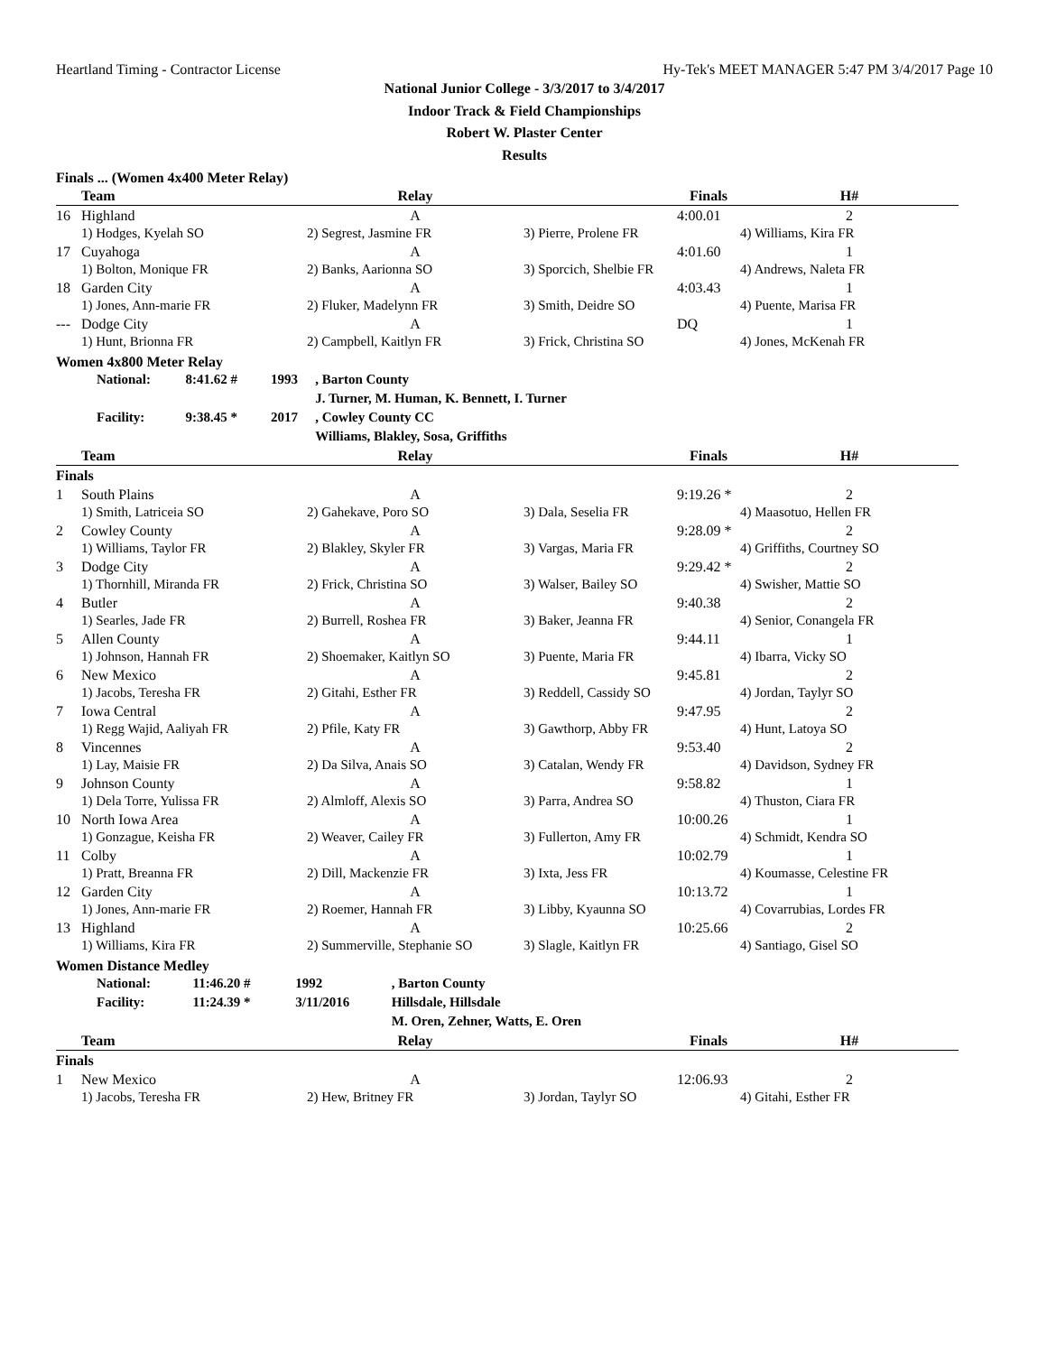Heartland Timing - Contractor License Hy-Tek's MEET MANAGER 5:47 PM 3/4/2017 Page 10
National Junior College - 3/3/2017 to 3/4/2017
Indoor Track & Field Championships
Robert W. Plaster Center
Results
Finals ... (Women 4x400 Meter Relay)
| | Team | Relay | | Finals | H# |
| --- | --- | --- | --- | --- | --- |
| 16 | Highland | A | | 4:00.01 | 2 |
| | 1) Hodges, Kyelah SO | 2) Segrest, Jasmine FR | 3) Pierre, Prolene FR | 4) Williams, Kira FR | |
| 17 | Cuyahoga | A | | 4:01.60 | 1 |
| | 1) Bolton, Monique FR | 2) Banks, Aarionna SO | 3) Sporcich, Shelbie FR | 4) Andrews, Naleta FR | |
| 18 | Garden City | A | | 4:03.43 | 1 |
| | 1) Jones, Ann-marie FR | 2) Fluker, Madelynn FR | 3) Smith, Deidre SO | 4) Puente, Marisa FR | |
| --- | Dodge City | A | | DQ | 1 |
| | 1) Hunt, Brionna FR | 2) Campbell, Kaitlyn FR | 3) Frick, Christina SO | 4) Jones, McKenah FR | |
Women 4x800 Meter Relay
| National: | 8:41.62 # | 1993 | , Barton County |
| | | | J. Turner, M. Human, K. Bennett, I. Turner |
| Facility: | 9:38.45 * | 2017 | , Cowley County CC |
| | | | Williams, Blakley, Sosa, Griffiths |
| | Team | Relay | | Finals | H# |
| --- | --- | --- | --- | --- | --- |
| Finals | | | | | |
| 1 | South Plains | A | | 9:19.26 * | 2 |
| | 1) Smith, Latriceia SO | 2) Gahekave, Poro SO | 3) Dala, Seselia FR | 4) Maasotuo, Hellen FR | |
| 2 | Cowley County | A | | 9:28.09 * | 2 |
| | 1) Williams, Taylor FR | 2) Blakley, Skyler FR | 3) Vargas, Maria FR | 4) Griffiths, Courtney SO | |
| 3 | Dodge City | A | | 9:29.42 * | 2 |
| | 1) Thornhill, Miranda FR | 2) Frick, Christina SO | 3) Walser, Bailey SO | 4) Swisher, Mattie SO | |
| 4 | Butler | A | | 9:40.38 | 2 |
| | 1) Searles, Jade FR | 2) Burrell, Roshea FR | 3) Baker, Jeanna FR | 4) Senior, Conangela FR | |
| 5 | Allen County | A | | 9:44.11 | 1 |
| | 1) Johnson, Hannah FR | 2) Shoemaker, Kaitlyn SO | 3) Puente, Maria FR | 4) Ibarra, Vicky SO | |
| 6 | New Mexico | A | | 9:45.81 | 2 |
| | 1) Jacobs, Teresha FR | 2) Gitahi, Esther FR | 3) Reddell, Cassidy SO | 4) Jordan, Taylyr SO | |
| 7 | Iowa Central | A | | 9:47.95 | 2 |
| | 1) Regg Wajid, Aaliyah FR | 2) Pfile, Katy FR | 3) Gawthorp, Abby FR | 4) Hunt, Latoya SO | |
| 8 | Vincennes | A | | 9:53.40 | 2 |
| | 1) Lay, Maisie FR | 2) Da Silva, Anais SO | 3) Catalan, Wendy FR | 4) Davidson, Sydney FR | |
| 9 | Johnson County | A | | 9:58.82 | 1 |
| | 1) Dela Torre, Yulissa FR | 2) Almloff, Alexis SO | 3) Parra, Andrea SO | 4) Thuston, Ciara FR | |
| 10 | North Iowa Area | A | | 10:00.26 | 1 |
| | 1) Gonzague, Keisha FR | 2) Weaver, Cailey FR | 3) Fullerton, Amy FR | 4) Schmidt, Kendra SO | |
| 11 | Colby | A | | 10:02.79 | 1 |
| | 1) Pratt, Breanna FR | 2) Dill, Mackenzie FR | 3) Ixta, Jess FR | 4) Koumasse, Celestine FR | |
| 12 | Garden City | A | | 10:13.72 | 1 |
| | 1) Jones, Ann-marie FR | 2) Roemer, Hannah FR | 3) Libby, Kyaunna SO | 4) Covarrubias, Lordes FR | |
| 13 | Highland | A | | 10:25.66 | 2 |
| | 1) Williams, Kira FR | 2) Summerville, Stephanie SO | 3) Slagle, Kaitlyn FR | 4) Santiago, Gisel SO | |
Women Distance Medley
| National: | 11:46.20 # | 1992 | , Barton County |
| Facility: | 11:24.39 * | 3/11/2016 | Hillsdale, Hillsdale |
| | | | M. Oren, Zehner, Watts, E. Oren |
| | Team | Relay | | Finals | H# |
| --- | --- | --- | --- | --- | --- |
| Finals | | | | | |
| 1 | New Mexico | A | | 12:06.93 | 2 |
| | 1) Jacobs, Teresha FR | 2) Hew, Britney FR | 3) Jordan, Taylyr SO | 4) Gitahi, Esther FR | |